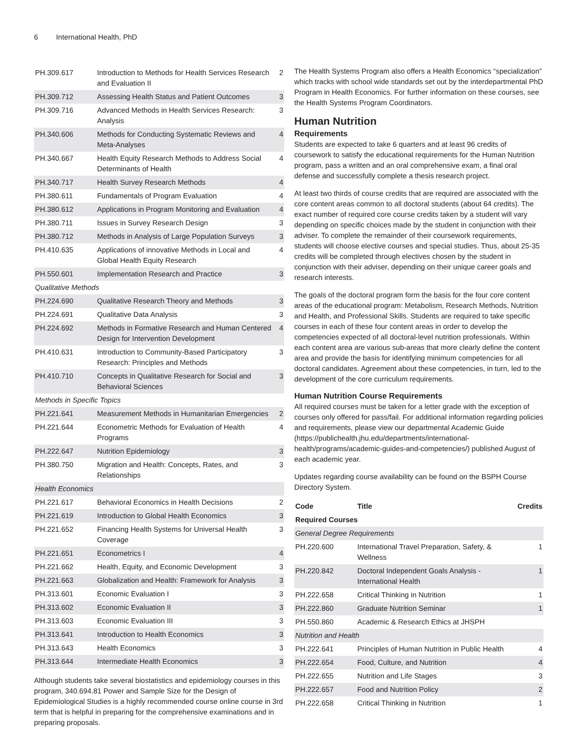6 International Health, PhD
| PH.309.617 | Introduction to Methods for Health Services Research and Evaluation II | 2 |
| PH.309.712 | Assessing Health Status and Patient Outcomes | 3 |
| PH.309.716 | Advanced Methods in Health Services Research: Analysis | 3 |
| PH.340.606 | Methods for Conducting Systematic Reviews and Meta-Analyses | 4 |
| PH.340.667 | Health Equity Research Methods to Address Social Determinants of Health | 4 |
| PH.340.717 | Health Survey Research Methods | 4 |
| PH.380.611 | Fundamentals of Program Evaluation | 4 |
| PH.380.612 | Applications in Program Monitoring and Evaluation | 4 |
| PH.380.711 | Issues in Survey Research Design | 3 |
| PH.380.712 | Methods in Analysis of Large Population Surveys | 3 |
| PH.410.635 | Applications of innovative Methods in Local and Global Health Equity Research | 4 |
| PH.550.601 | Implementation Research and Practice | 3 |
| Qualitative Methods | | |
| PH.224.690 | Qualitative Research Theory and Methods | 3 |
| PH.224.691 | Qualitative Data Analysis | 3 |
| PH.224.692 | Methods in Formative Research and Human Centered Design for Intervention Development | 4 |
| PH.410.631 | Introduction to Community-Based Participatory Research: Principles and Methods | 3 |
| PH.410.710 | Concepts in Qualitative Research for Social and Behavioral Sciences | 3 |
| Methods in Specific Topics | | |
| PH.221.641 | Measurement Methods in Humanitarian Emergencies | 2 |
| PH.221.644 | Econometric Methods for Evaluation of Health Programs | 4 |
| PH.222.647 | Nutrition Epidemiology | 3 |
| PH.380.750 | Migration and Health: Concepts, Rates, and Relationships | 3 |
| Health Economics | | |
| PH.221.617 | Behavioral Economics in Health Decisions | 2 |
| PH.221.619 | Introduction to Global Health Economics | 3 |
| PH.221.652 | Financing Health Systems for Universal Health Coverage | 3 |
| PH.221.651 | Econometrics I | 4 |
| PH.221.662 | Health, Equity, and Economic Development | 3 |
| PH.221.663 | Globalization and Health: Framework for Analysis | 3 |
| PH.313.601 | Economic Evaluation I | 3 |
| PH.313.602 | Economic Evaluation II | 3 |
| PH.313.603 | Economic Evaluation III | 3 |
| PH.313.641 | Introduction to Health Economics | 3 |
| PH.313.643 | Health Economics | 3 |
| PH.313.644 | Intermediate Health Economics | 3 |
Although students take several biostatistics and epidemiology courses in this program, 340.694.81 Power and Sample Size for the Design of Epidemiological Studies is a highly recommended course online course in 3rd term that is helpful in preparing for the comprehensive examinations and in preparing proposals.
The Health Systems Program also offers a Health Economics “specialization” which tracks with school wide standards set out by the interdepartmental PhD Program in Health Economics. For further information on these courses, see the Health Systems Program Coordinators.
Human Nutrition
Requirements
Students are expected to take 6 quarters and at least 96 credits of coursework to satisfy the educational requirements for the Human Nutrition program, pass a written and an oral comprehensive exam, a final oral defense and successfully complete a thesis research project.
At least two thirds of course credits that are required are associated with the core content areas common to all doctoral students (about 64 credits). The exact number of required core course credits taken by a student will vary depending on specific choices made by the student in conjunction with their adviser. To complete the remainder of their coursework requirements, students will choose elective courses and special studies. Thus, about 25-35 credits will be completed through electives chosen by the student in conjunction with their adviser, depending on their unique career goals and research interests.
The goals of the doctoral program form the basis for the four core content areas of the educational program: Metabolism, Research Methods, Nutrition and Health, and Professional Skills. Students are required to take specific courses in each of these four content areas in order to develop the competencies expected of all doctoral-level nutrition professionals. Within each content area are various sub-areas that more clearly define the content area and provide the basis for identifying minimum competencies for all doctoral candidates. Agreement about these competencies, in turn, led to the development of the core curriculum requirements.
Human Nutrition Course Requirements
All required courses must be taken for a letter grade with the exception of courses only offered for pass/fail. For additional information regarding policies and requirements, please view our departmental Academic Guide (https://publichealth.jhu.edu/departments/international-health/programs/academic-guides-and-competencies/) published August of each academic year.
Updates regarding course availability can be found on the BSPH Course Directory System.
| Code | Title | Credits |
| --- | --- | --- |
| Required Courses | | |
| General Degree Requirements | | |
| PH.220.600 | International Travel Preparation, Safety, & Wellness | 1 |
| PH.220.842 | Doctoral Independent Goals Analysis - International Health | 1 |
| PH.222.658 | Critical Thinking in Nutrition | 1 |
| PH.222.860 | Graduate Nutrition Seminar | 1 |
| PH.550.860 | Academic & Research Ethics at JHSPH | |
| Nutrition and Health | | |
| PH.222.641 | Principles of Human Nutrition in Public Health | 4 |
| PH.222.654 | Food, Culture, and Nutrition | 4 |
| PH.222.655 | Nutrition and Life Stages | 3 |
| PH.222.657 | Food and Nutrition Policy | 2 |
| PH.222.658 | Critical Thinking in Nutrition | 1 |